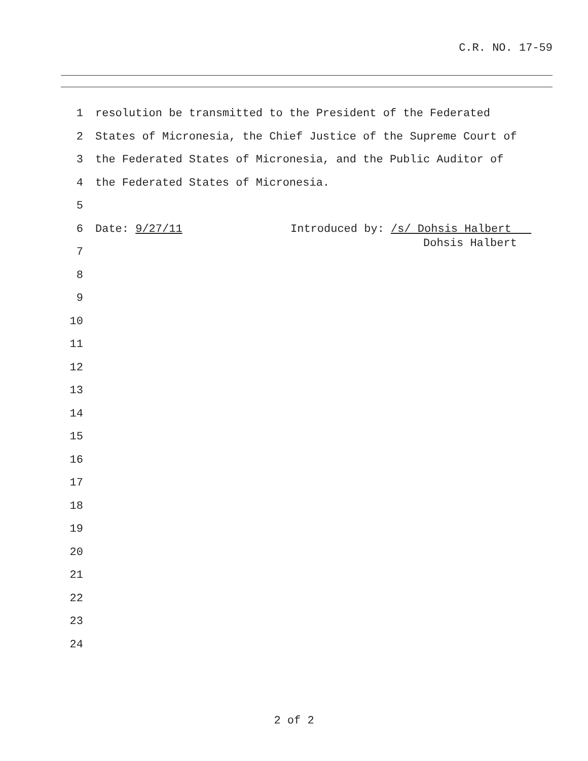C.R. NO. 17-59
1 resolution be transmitted to the President of the Federated
2 States of Micronesia, the Chief Justice of the Supreme Court of
3 the Federated States of Micronesia, and the Public Auditor of
4 the Federated States of Micronesia.
5
6 Date: 9/27/11 Introduced by: /s/ Dohsis Halbert
Dohsis Halbert
7
8
9
10
11
12
13
14
15
16
17
18
19
20
21
22
23
24
2 of 2